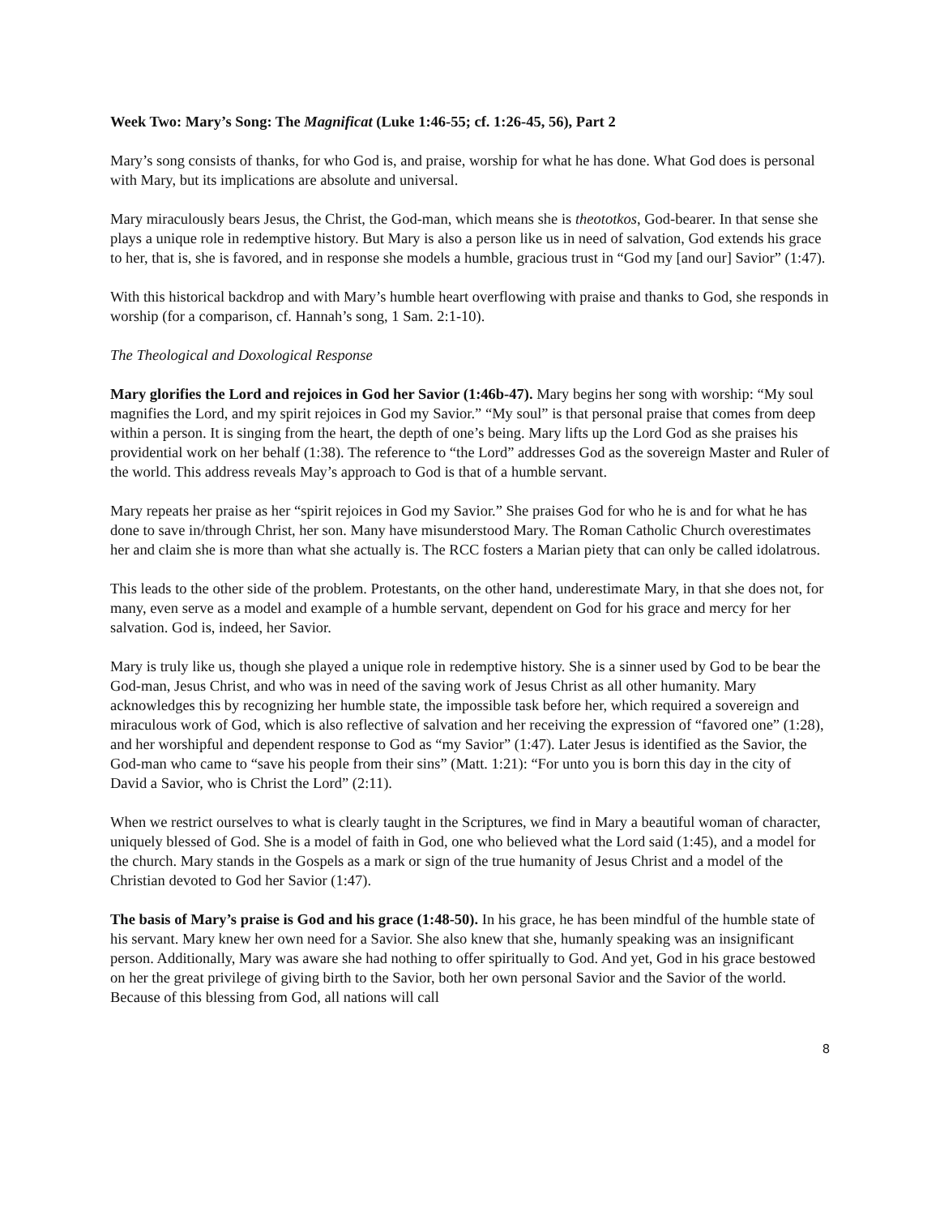Week Two: Mary’s Song: The Magnificat (Luke 1:46-55; cf. 1:26-45, 56), Part 2
Mary’s song consists of thanks, for who God is, and praise, worship for what he has done. What God does is personal with Mary, but its implications are absolute and universal.
Mary miraculously bears Jesus, the Christ, the God-man, which means she is theototkos, God-bearer. In that sense she plays a unique role in redemptive history. But Mary is also a person like us in need of salvation, God extends his grace to her, that is, she is favored, and in response she models a humble, gracious trust in “God my [and our] Savior” (1:47).
With this historical backdrop and with Mary’s humble heart overflowing with praise and thanks to God, she responds in worship (for a comparison, cf. Hannah’s song, 1 Sam. 2:1-10).
The Theological and Doxological Response
Mary glorifies the Lord and rejoices in God her Savior (1:46b-47). Mary begins her song with worship: “My soul magnifies the Lord, and my spirit rejoices in God my Savior.” “My soul” is that personal praise that comes from deep within a person. It is singing from the heart, the depth of one’s being. Mary lifts up the Lord God as she praises his providential work on her behalf (1:38). The reference to “the Lord” addresses God as the sovereign Master and Ruler of the world. This address reveals May’s approach to God is that of a humble servant.
Mary repeats her praise as her “spirit rejoices in God my Savior.” She praises God for who he is and for what he has done to save in/through Christ, her son. Many have misunderstood Mary. The Roman Catholic Church overestimates her and claim she is more than what she actually is. The RCC fosters a Marian piety that can only be called idolatrous.
This leads to the other side of the problem. Protestants, on the other hand, underestimate Mary, in that she does not, for many, even serve as a model and example of a humble servant, dependent on God for his grace and mercy for her salvation. God is, indeed, her Savior.
Mary is truly like us, though she played a unique role in redemptive history. She is a sinner used by God to be bear the God-man, Jesus Christ, and who was in need of the saving work of Jesus Christ as all other humanity. Mary acknowledges this by recognizing her humble state, the impossible task before her, which required a sovereign and miraculous work of God, which is also reflective of salvation and her receiving the expression of “favored one” (1:28), and her worshipful and dependent response to God as “my Savior” (1:47). Later Jesus is identified as the Savior, the God-man who came to “save his people from their sins” (Matt. 1:21): “For unto you is born this day in the city of David a Savior, who is Christ the Lord” (2:11).
When we restrict ourselves to what is clearly taught in the Scriptures, we find in Mary a beautiful woman of character, uniquely blessed of God. She is a model of faith in God, one who believed what the Lord said (1:45), and a model for the church. Mary stands in the Gospels as a mark or sign of the true humanity of Jesus Christ and a model of the Christian devoted to God her Savior (1:47).
The basis of Mary’s praise is God and his grace (1:48-50). In his grace, he has been mindful of the humble state of his servant. Mary knew her own need for a Savior. She also knew that she, humanly speaking was an insignificant person. Additionally, Mary was aware she had nothing to offer spiritually to God. And yet, God in his grace bestowed on her the great privilege of giving birth to the Savior, both her own personal Savior and the Savior of the world. Because of this blessing from God, all nations will call
8